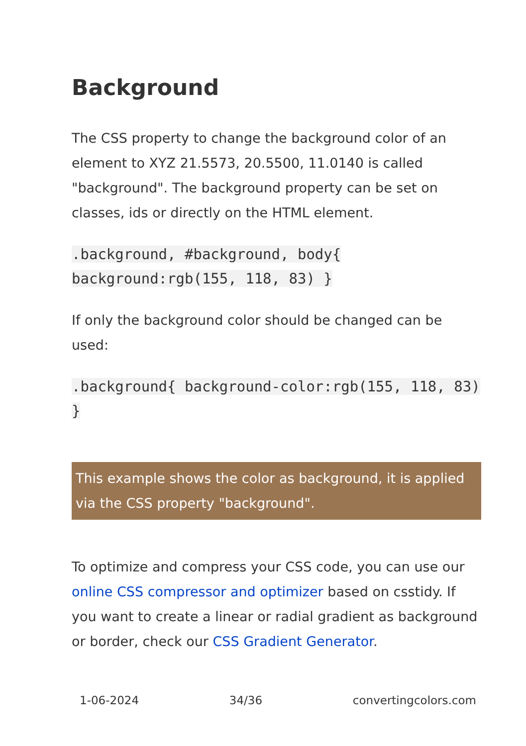Background
The CSS property to change the background color of an element to XYZ 21.5573, 20.5500, 11.0140 is called "background". The background property can be set on classes, ids or directly on the HTML element.
.background, #background, body{ background:rgb(155, 118, 83) }
If only the background color should be changed can be used:
.background{ background-color:rgb(155, 118, 83) }
This example shows the color as background, it is applied via the CSS property "background".
To optimize and compress your CSS code, you can use our online CSS compressor and optimizer based on csstidy. If you want to create a linear or radial gradient as background or border, check our CSS Gradient Generator.
1-06-2024 34/36 convertingcolors.com